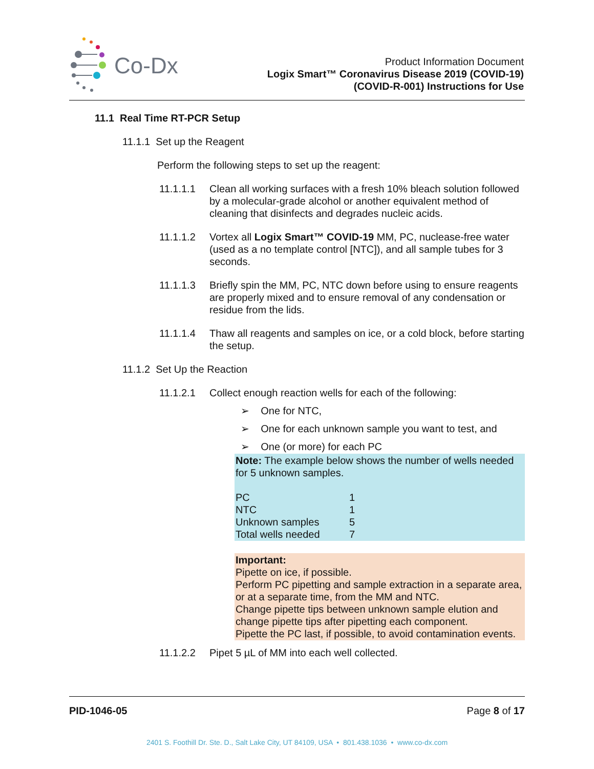Co-Dx
Product Information Document
Logix Smart™ Coronavirus Disease 2019 (COVID-19)
(COVID-R-001) Instructions for Use
11.1 Real Time RT-PCR Setup
11.1.1 Set up the Reagent
Perform the following steps to set up the reagent:
11.1.1.1 Clean all working surfaces with a fresh 10% bleach solution followed by a molecular-grade alcohol or another equivalent method of cleaning that disinfects and degrades nucleic acids.
11.1.1.2 Vortex all Logix Smart™ COVID-19 MM, PC, nuclease-free water (used as a no template control [NTC]), and all sample tubes for 3 seconds.
11.1.1.3 Briefly spin the MM, PC, NTC down before using to ensure reagents are properly mixed and to ensure removal of any condensation or residue from the lids.
11.1.1.4 Thaw all reagents and samples on ice, or a cold block, before starting the setup.
11.1.2 Set Up the Reaction
11.1.2.1 Collect enough reaction wells for each of the following:
➢ One for NTC,
➢ One for each unknown sample you want to test, and
➢ One (or more) for each PC
Note: The example below shows the number of wells needed for 5 unknown samples.
| PC | 1 |
| NTC | 1 |
| Unknown samples | 5 |
| Total wells needed | 7 |
Important:
Pipette on ice, if possible.
Perform PC pipetting and sample extraction in a separate area, or at a separate time, from the MM and NTC.
Change pipette tips between unknown sample elution and change pipette tips after pipetting each component.
Pipette the PC last, if possible, to avoid contamination events.
11.1.2.2 Pipet 5 µL of MM into each well collected.
PID-1046-05 Page 8 of 17
2401 S. Foothill Dr. Ste. D., Salt Lake City, UT 84109, USA • 801.438.1036 • www.co-dx.com